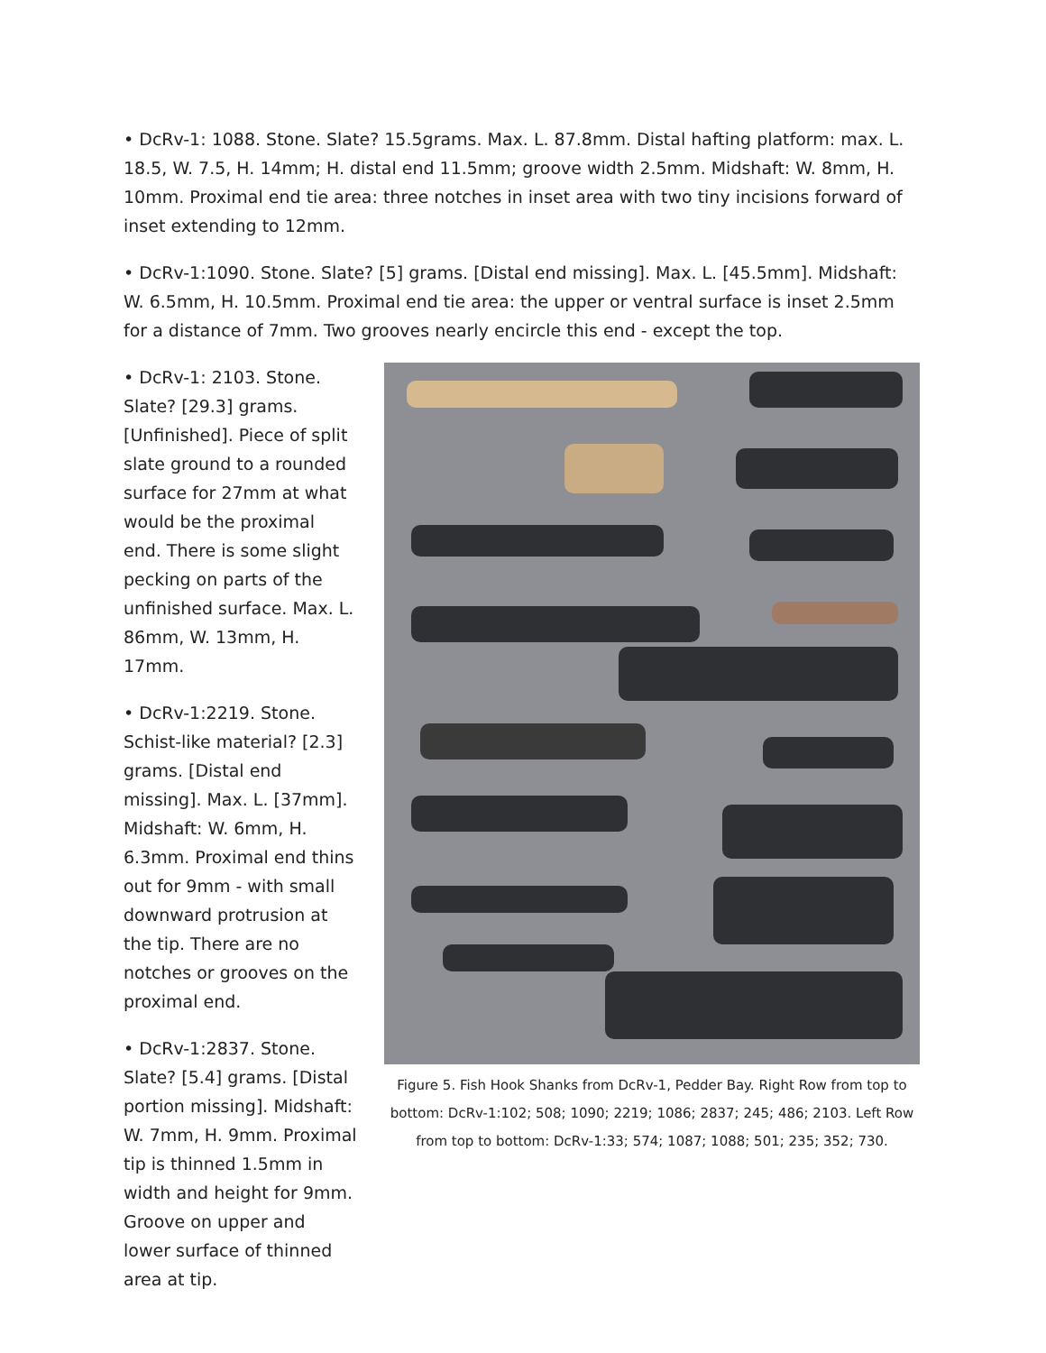• DcRv-1: 1088. Stone. Slate? 15.5grams. Max. L. 87.8mm. Distal hafting platform: max. L. 18.5, W. 7.5, H. 14mm; H. distal end 11.5mm; groove width 2.5mm. Midshaft: W. 8mm, H. 10mm. Proximal end tie area: three notches in inset area with two tiny incisions forward of inset extending to 12mm.
• DcRv-1:1090. Stone. Slate? [5] grams. [Distal end missing]. Max. L. [45.5mm]. Midshaft: W. 6.5mm, H. 10.5mm. Proximal end tie area: the upper or ventral surface is inset 2.5mm for a distance of 7mm. Two grooves nearly encircle this end - except the top.
• DcRv-1: 2103. Stone. Slate? [29.3] grams. [Unfinished]. Piece of split slate ground to a rounded surface for 27mm at what would be the proximal end. There is some slight pecking on parts of the unfinished surface. Max. L. 86mm, W. 13mm, H. 17mm.
• DcRv-1:2219. Stone. Schist-like material? [2.3] grams. [Distal end missing]. Max. L. [37mm]. Midshaft: W. 6mm, H. 6.3mm. Proximal end thins out for 9mm - with small downward protrusion at the tip. There are no notches or grooves on the proximal end.
• DcRv-1:2837. Stone. Slate? [5.4] grams. [Distal portion missing]. Midshaft: W. 7mm, H. 9mm. Proximal tip is thinned 1.5mm in width and height for 9mm. Groove on upper and lower surface of thinned area at tip.
Figure 5. Fish Hook Shanks from DcRv-1, Pedder Bay. Right Row from top to bottom: DcRv-1:102; 508; 1090; 2219; 1086; 2837; 245; 486; 2103. Left Row from top to bottom: DcRv-1:33; 574; 1087; 1088; 501; 235; 352; 730.